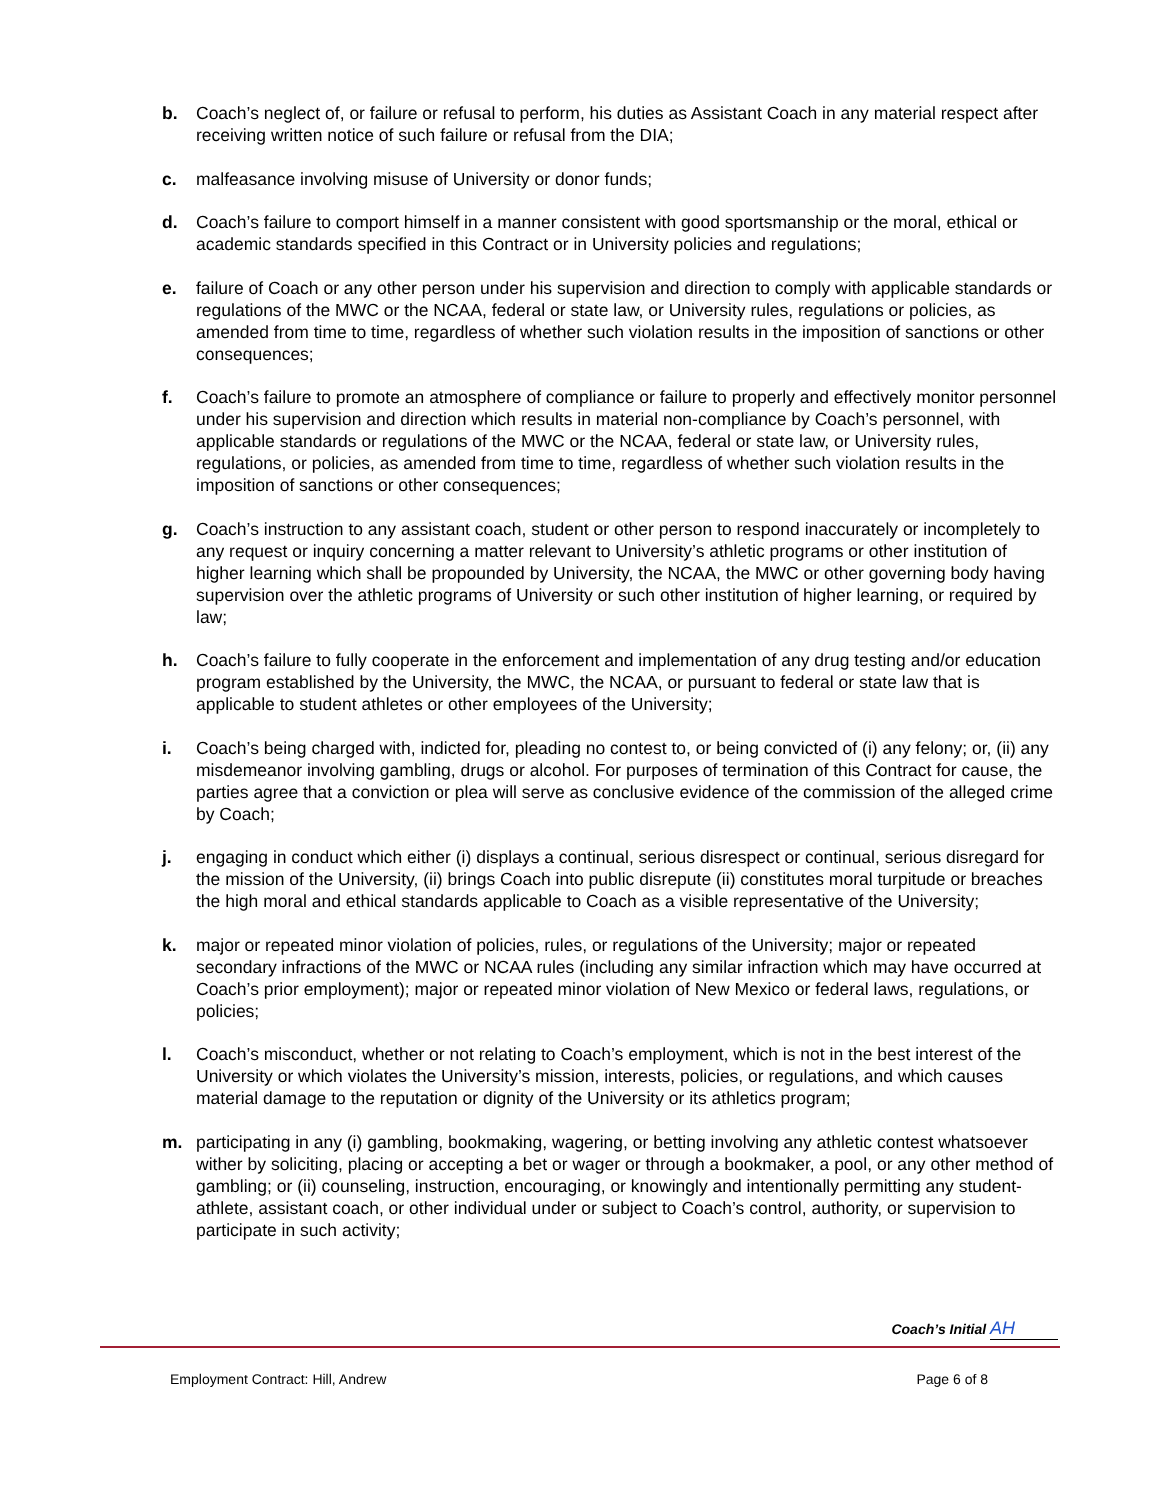b. Coach’s neglect of, or failure or refusal to perform, his duties as Assistant Coach in any material respect after receiving written notice of such failure or refusal from the DIA;
c. malfeasance involving misuse of University or donor funds;
d. Coach’s failure to comport himself in a manner consistent with good sportsmanship or the moral, ethical or academic standards specified in this Contract or in University policies and regulations;
e. failure of Coach or any other person under his supervision and direction to comply with applicable standards or regulations of the MWC or the NCAA, federal or state law, or University rules, regulations or policies, as amended from time to time, regardless of whether such violation results in the imposition of sanctions or other consequences;
f. Coach’s failure to promote an atmosphere of compliance or failure to properly and effectively monitor personnel under his supervision and direction which results in material non-compliance by Coach’s personnel, with applicable standards or regulations of the MWC or the NCAA, federal or state law, or University rules, regulations, or policies, as amended from time to time, regardless of whether such violation results in the imposition of sanctions or other consequences;
g. Coach’s instruction to any assistant coach, student or other person to respond inaccurately or incompletely to any request or inquiry concerning a matter relevant to University’s athletic programs or other institution of higher learning which shall be propounded by University, the NCAA, the MWC or other governing body having supervision over the athletic programs of University or such other institution of higher learning, or required by law;
h. Coach’s failure to fully cooperate in the enforcement and implementation of any drug testing and/or education program established by the University, the MWC, the NCAA, or pursuant to federal or state law that is applicable to student athletes or other employees of the University;
i. Coach’s being charged with, indicted for, pleading no contest to, or being convicted of (i) any felony; or, (ii) any misdemeanor involving gambling, drugs or alcohol. For purposes of termination of this Contract for cause, the parties agree that a conviction or plea will serve as conclusive evidence of the commission of the alleged crime by Coach;
j. engaging in conduct which either (i) displays a continual, serious disrespect or continual, serious disregard for the mission of the University, (ii) brings Coach into public disrepute (ii) constitutes moral turpitude or breaches the high moral and ethical standards applicable to Coach as a visible representative of the University;
k. major or repeated minor violation of policies, rules, or regulations of the University; major or repeated secondary infractions of the MWC or NCAA rules (including any similar infraction which may have occurred at Coach’s prior employment); major or repeated minor violation of New Mexico or federal laws, regulations, or policies;
l. Coach’s misconduct, whether or not relating to Coach’s employment, which is not in the best interest of the University or which violates the University’s mission, interests, policies, or regulations, and which causes material damage to the reputation or dignity of the University or its athletics program;
m. participating in any (i) gambling, bookmaking, wagering, or betting involving any athletic contest whatsoever wither by soliciting, placing or accepting a bet or wager or through a bookmaker, a pool, or any other method of gambling; or (ii) counseling, instruction, encouraging, or knowingly and intentionally permitting any student-athlete, assistant coach, or other individual under or subject to Coach’s control, authority, or supervision to participate in such activity;
Coach’s Initial AH
Employment Contract: Hill, Andrew Page 6 of 8